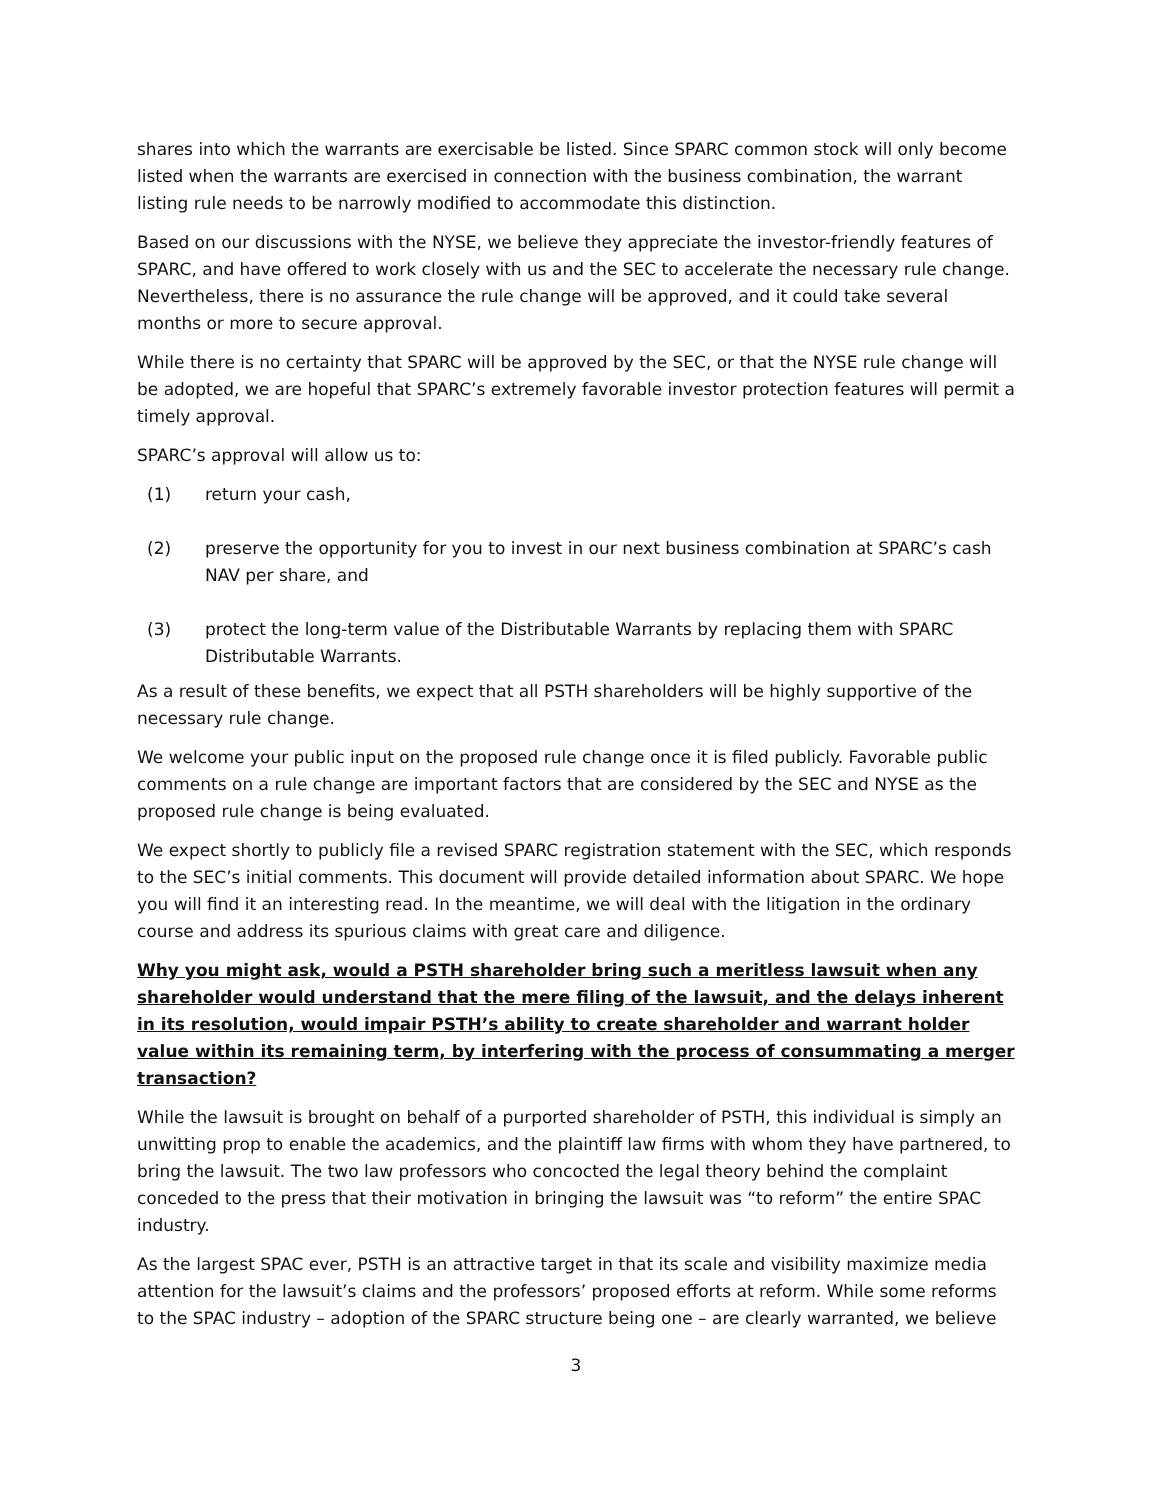shares into which the warrants are exercisable be listed. Since SPARC common stock will only become listed when the warrants are exercised in connection with the business combination, the warrant listing rule needs to be narrowly modified to accommodate this distinction.
Based on our discussions with the NYSE, we believe they appreciate the investor-friendly features of SPARC, and have offered to work closely with us and the SEC to accelerate the necessary rule change. Nevertheless, there is no assurance the rule change will be approved, and it could take several months or more to secure approval.
While there is no certainty that SPARC will be approved by the SEC, or that the NYSE rule change will be adopted, we are hopeful that SPARC’s extremely favorable investor protection features will permit a timely approval.
SPARC’s approval will allow us to:
(1) return your cash,
(2) preserve the opportunity for you to invest in our next business combination at SPARC’s cash NAV per share, and
(3) protect the long-term value of the Distributable Warrants by replacing them with SPARC Distributable Warrants.
As a result of these benefits, we expect that all PSTH shareholders will be highly supportive of the necessary rule change.
We welcome your public input on the proposed rule change once it is filed publicly. Favorable public comments on a rule change are important factors that are considered by the SEC and NYSE as the proposed rule change is being evaluated.
We expect shortly to publicly file a revised SPARC registration statement with the SEC, which responds to the SEC’s initial comments. This document will provide detailed information about SPARC. We hope you will find it an interesting read. In the meantime, we will deal with the litigation in the ordinary course and address its spurious claims with great care and diligence.
Why you might ask, would a PSTH shareholder bring such a meritless lawsuit when any shareholder would understand that the mere filing of the lawsuit, and the delays inherent in its resolution, would impair PSTH’s ability to create shareholder and warrant holder value within its remaining term, by interfering with the process of consummating a merger transaction?
While the lawsuit is brought on behalf of a purported shareholder of PSTH, this individual is simply an unwitting prop to enable the academics, and the plaintiff law firms with whom they have partnered, to bring the lawsuit. The two law professors who concocted the legal theory behind the complaint conceded to the press that their motivation in bringing the lawsuit was “to reform” the entire SPAC industry.
As the largest SPAC ever, PSTH is an attractive target in that its scale and visibility maximize media attention for the lawsuit’s claims and the professors’ proposed efforts at reform. While some reforms to the SPAC industry – adoption of the SPARC structure being one – are clearly warranted, we believe
3